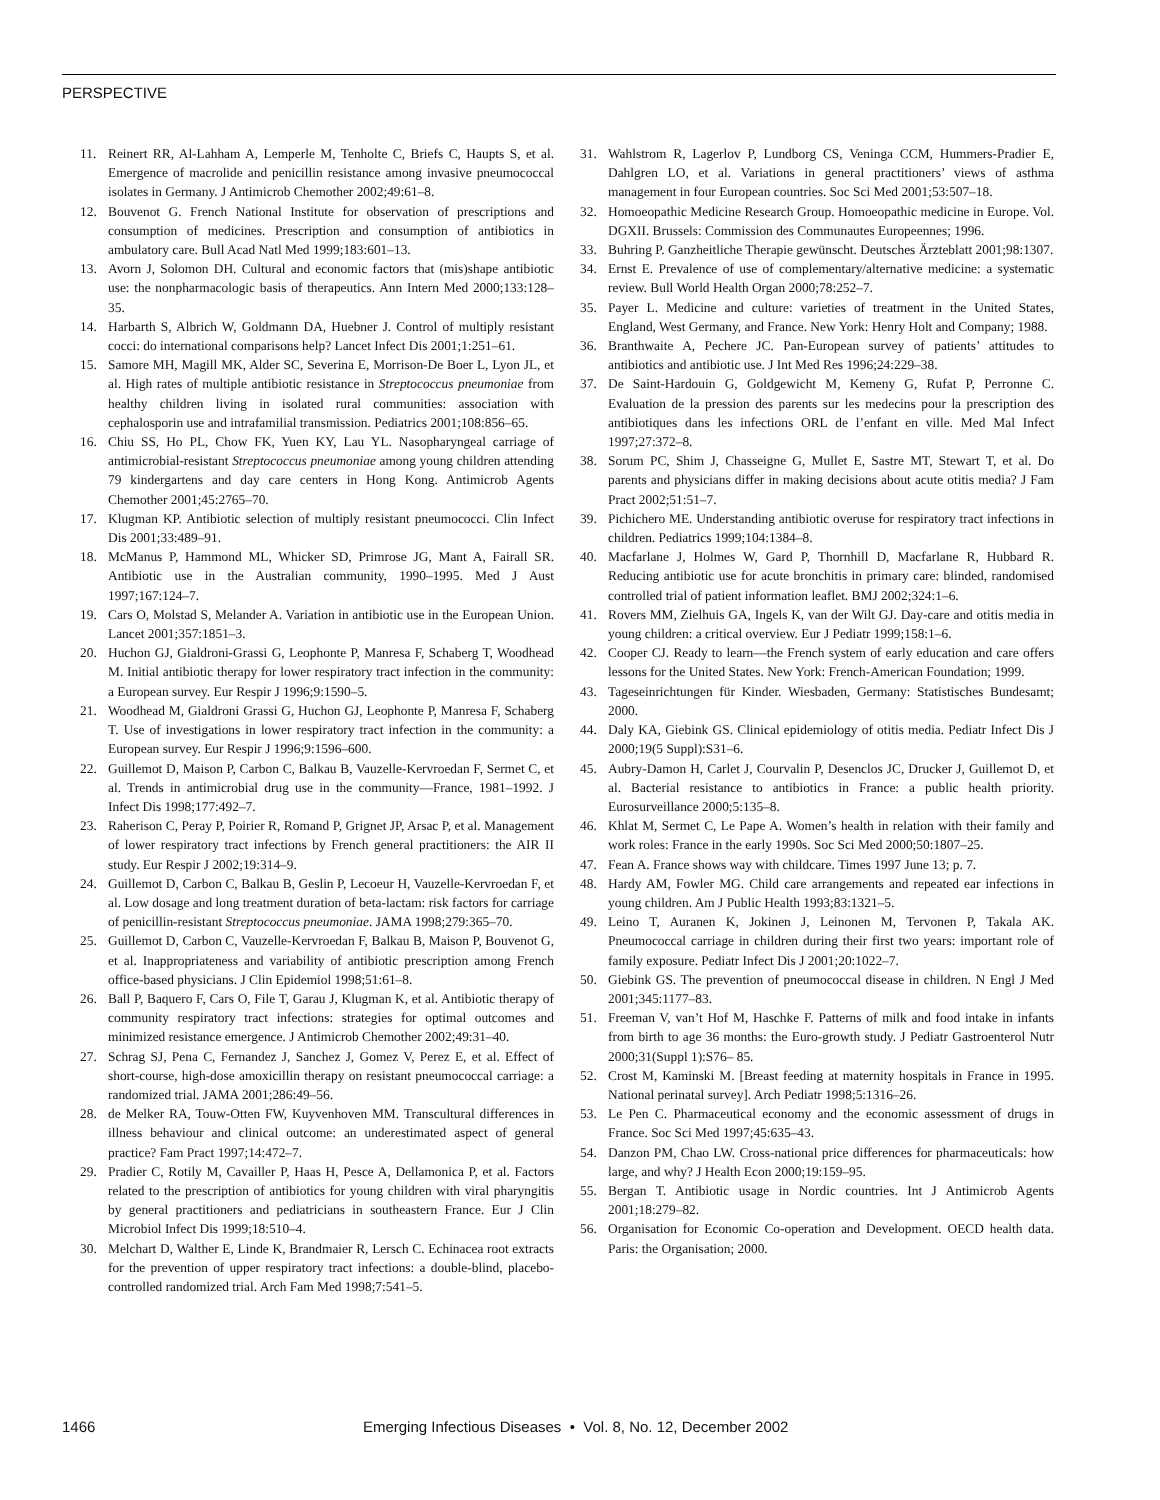PERSPECTIVE
11. Reinert RR, Al-Lahham A, Lemperle M, Tenholte C, Briefs C, Haupts S, et al. Emergence of macrolide and penicillin resistance among invasive pneumococcal isolates in Germany. J Antimicrob Chemother 2002;49:61–8.
12. Bouvenot G. French National Institute for observation of prescriptions and consumption of medicines. Prescription and consumption of antibiotics in ambulatory care. Bull Acad Natl Med 1999;183:601–13.
13. Avorn J, Solomon DH. Cultural and economic factors that (mis)shape antibiotic use: the nonpharmacologic basis of therapeutics. Ann Intern Med 2000;133:128–35.
14. Harbarth S, Albrich W, Goldmann DA, Huebner J. Control of multiply resistant cocci: do international comparisons help? Lancet Infect Dis 2001;1:251–61.
15. Samore MH, Magill MK, Alder SC, Severina E, Morrison-De Boer L, Lyon JL, et al. High rates of multiple antibiotic resistance in Streptococcus pneumoniae from healthy children living in isolated rural communities: association with cephalosporin use and intrafamilial transmission. Pediatrics 2001;108:856–65.
16. Chiu SS, Ho PL, Chow FK, Yuen KY, Lau YL. Nasopharyngeal carriage of antimicrobial-resistant Streptococcus pneumoniae among young children attending 79 kindergartens and day care centers in Hong Kong. Antimicrob Agents Chemother 2001;45:2765–70.
17. Klugman KP. Antibiotic selection of multiply resistant pneumococci. Clin Infect Dis 2001;33:489–91.
18. McManus P, Hammond ML, Whicker SD, Primrose JG, Mant A, Fairall SR. Antibiotic use in the Australian community, 1990–1995. Med J Aust 1997;167:124–7.
19. Cars O, Molstad S, Melander A. Variation in antibiotic use in the European Union. Lancet 2001;357:1851–3.
20. Huchon GJ, Gialdroni-Grassi G, Leophonte P, Manresa F, Schaberg T, Woodhead M. Initial antibiotic therapy for lower respiratory tract infection in the community: a European survey. Eur Respir J 1996;9:1590–5.
21. Woodhead M, Gialdroni Grassi G, Huchon GJ, Leophonte P, Manresa F, Schaberg T. Use of investigations in lower respiratory tract infection in the community: a European survey. Eur Respir J 1996;9:1596–600.
22. Guillemot D, Maison P, Carbon C, Balkau B, Vauzelle-Kervroedan F, Sermet C, et al. Trends in antimicrobial drug use in the community—France, 1981–1992. J Infect Dis 1998;177:492–7.
23. Raherison C, Peray P, Poirier R, Romand P, Grignet JP, Arsac P, et al. Management of lower respiratory tract infections by French general practitioners: the AIR II study. Eur Respir J 2002;19:314–9.
24. Guillemot D, Carbon C, Balkau B, Geslin P, Lecoeur H, Vauzelle-Kervroedan F, et al. Low dosage and long treatment duration of beta-lactam: risk factors for carriage of penicillin-resistant Streptococcus pneumoniae. JAMA 1998;279:365–70.
25. Guillemot D, Carbon C, Vauzelle-Kervroedan F, Balkau B, Maison P, Bouvenot G, et al. Inappropriateness and variability of antibiotic prescription among French office-based physicians. J Clin Epidemiol 1998;51:61–8.
26. Ball P, Baquero F, Cars O, File T, Garau J, Klugman K, et al. Antibiotic therapy of community respiratory tract infections: strategies for optimal outcomes and minimized resistance emergence. J Antimicrob Chemother 2002;49:31–40.
27. Schrag SJ, Pena C, Fernandez J, Sanchez J, Gomez V, Perez E, et al. Effect of short-course, high-dose amoxicillin therapy on resistant pneumococcal carriage: a randomized trial. JAMA 2001;286:49–56.
28. de Melker RA, Touw-Otten FW, Kuyvenhoven MM. Transcultural differences in illness behaviour and clinical outcome: an underestimated aspect of general practice? Fam Pract 1997;14:472–7.
29. Pradier C, Rotily M, Cavailler P, Haas H, Pesce A, Dellamonica P, et al. Factors related to the prescription of antibiotics for young children with viral pharyngitis by general practitioners and pediatricians in southeastern France. Eur J Clin Microbiol Infect Dis 1999;18:510–4.
30. Melchart D, Walther E, Linde K, Brandmaier R, Lersch C. Echinacea root extracts for the prevention of upper respiratory tract infections: a double-blind, placebo-controlled randomized trial. Arch Fam Med 1998;7:541–5.
31. Wahlstrom R, Lagerlov P, Lundborg CS, Veninga CCM, Hummers-Pradier E, Dahlgren LO, et al. Variations in general practitioners’ views of asthma management in four European countries. Soc Sci Med 2001;53:507–18.
32. Homoeopathic Medicine Research Group. Homoeopathic medicine in Europe. Vol. DGXII. Brussels: Commission des Communautes Europeennes; 1996.
33. Buhring P. Ganzheitliche Therapie gewünscht. Deutsches Ärzteblatt 2001;98:1307.
34. Ernst E. Prevalence of use of complementary/alternative medicine: a systematic review. Bull World Health Organ 2000;78:252–7.
35. Payer L. Medicine and culture: varieties of treatment in the United States, England, West Germany, and France. New York: Henry Holt and Company; 1988.
36. Branthwaite A, Pechere JC. Pan-European survey of patients’ attitudes to antibiotics and antibiotic use. J Int Med Res 1996;24:229–38.
37. De Saint-Hardouin G, Goldgewicht M, Kemeny G, Rufat P, Perronne C. Evaluation de la pression des parents sur les medecins pour la prescription des antibiotiques dans les infections ORL de l’enfant en ville. Med Mal Infect 1997;27:372–8.
38. Sorum PC, Shim J, Chasseigne G, Mullet E, Sastre MT, Stewart T, et al. Do parents and physicians differ in making decisions about acute otitis media? J Fam Pract 2002;51:51–7.
39. Pichichero ME. Understanding antibiotic overuse for respiratory tract infections in children. Pediatrics 1999;104:1384–8.
40. Macfarlane J, Holmes W, Gard P, Thornhill D, Macfarlane R, Hubbard R. Reducing antibiotic use for acute bronchitis in primary care: blinded, randomised controlled trial of patient information leaflet. BMJ 2002;324:1–6.
41. Rovers MM, Zielhuis GA, Ingels K, van der Wilt GJ. Day-care and otitis media in young children: a critical overview. Eur J Pediatr 1999;158:1–6.
42. Cooper CJ. Ready to learn—the French system of early education and care offers lessons for the United States. New York: French-American Foundation; 1999.
43. Tageseinrichtungen für Kinder. Wiesbaden, Germany: Statistisches Bundesamt; 2000.
44. Daly KA, Giebink GS. Clinical epidemiology of otitis media. Pediatr Infect Dis J 2000;19(5 Suppl):S31–6.
45. Aubry-Damon H, Carlet J, Courvalin P, Desenclos JC, Drucker J, Guillemot D, et al. Bacterial resistance to antibiotics in France: a public health priority. Eurosurveillance 2000;5:135–8.
46. Khlat M, Sermet C, Le Pape A. Women’s health in relation with their family and work roles: France in the early 1990s. Soc Sci Med 2000;50:1807–25.
47. Fean A. France shows way with childcare. Times 1997 June 13; p. 7.
48. Hardy AM, Fowler MG. Child care arrangements and repeated ear infections in young children. Am J Public Health 1993;83:1321–5.
49. Leino T, Auranen K, Jokinen J, Leinonen M, Tervonen P, Takala AK. Pneumococcal carriage in children during their first two years: important role of family exposure. Pediatr Infect Dis J 2001;20:1022–7.
50. Giebink GS. The prevention of pneumococcal disease in children. N Engl J Med 2001;345:1177–83.
51. Freeman V, van’t Hof M, Haschke F. Patterns of milk and food intake in infants from birth to age 36 months: the Euro-growth study. J Pediatr Gastroenterol Nutr 2000;31(Suppl 1):S76– 85.
52. Crost M, Kaminski M. [Breast feeding at maternity hospitals in France in 1995. National perinatal survey]. Arch Pediatr 1998;5:1316–26.
53. Le Pen C. Pharmaceutical economy and the economic assessment of drugs in France. Soc Sci Med 1997;45:635–43.
54. Danzon PM, Chao LW. Cross-national price differences for pharmaceuticals: how large, and why? J Health Econ 2000;19:159–95.
55. Bergan T. Antibiotic usage in Nordic countries. Int J Antimicrob Agents 2001;18:279–82.
56. Organisation for Economic Co-operation and Development. OECD health data. Paris: the Organisation; 2000.
1466 Emerging Infectious Diseases • Vol. 8, No. 12, December 2002